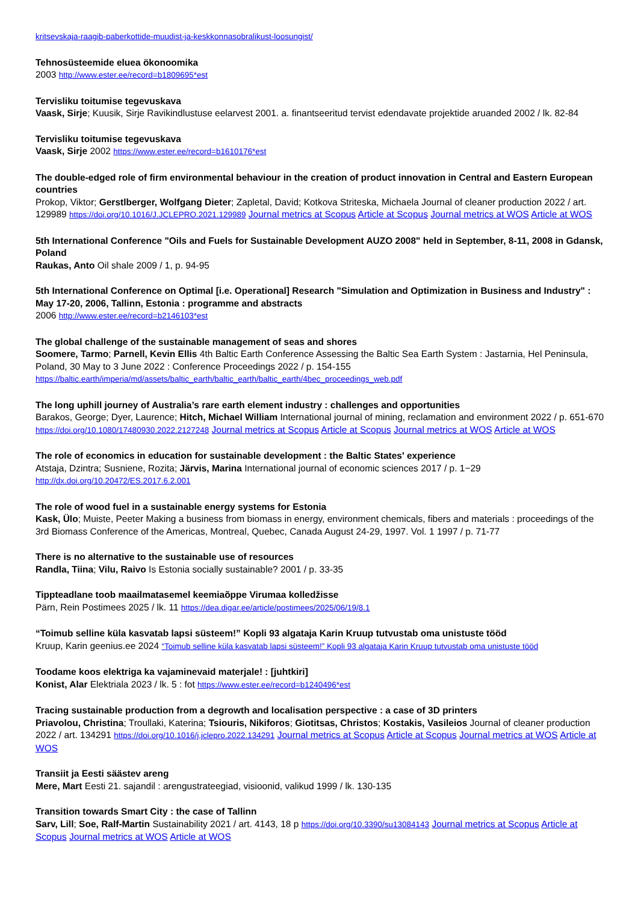kritsevskaja-raagib-paberkottide-muudist-ja-keskkonnasobralikust-loosungist/
Tehnosüsteemide eluea ökonoomika
2003 http://www.ester.ee/record=b1809695*est
Tervisliku toitumise tegevuskava
Vaask, Sirje; Kuusik, Sirje Ravikindlustuse eelarvest 2001. a. finantseeritud tervist edendavate projektide aruanded 2002 / lk. 82-84
Tervisliku toitumise tegevuskava
Vaask, Sirje 2002 https://www.ester.ee/record=b1610176*est
The double-edged role of firm environmental behaviour in the creation of product innovation in Central and Eastern European countries
Prokop, Viktor; Gerstlberger, Wolfgang Dieter; Zapletal, David; Kotkova Striteska, Michaela Journal of cleaner production 2022 / art. 129989 https://doi.org/10.1016/J.JCLEPRO.2021.129989 Journal metrics at Scopus Article at Scopus Journal metrics at WOS Article at WOS
5th International Conference "Oils and Fuels for Sustainable Development AUZO 2008" held in September, 8-11, 2008 in Gdansk, Poland
Raukas, Anto Oil shale 2009 / 1, p. 94-95
5th International Conference on Optimal [i.e. Operational] Research "Simulation and Optimization in Business and Industry" : May 17-20, 2006, Tallinn, Estonia : programme and abstracts
2006 http://www.ester.ee/record=b2146103*est
The global challenge of the sustainable management of seas and shores
Soomere, Tarmo; Parnell, Kevin Ellis 4th Baltic Earth Conference Assessing the Baltic Sea Earth System : Jastarnia, Hel Peninsula, Poland, 30 May to 3 June 2022 : Conference Proceedings 2022 / p. 154-155 https://baltic.earth/imperia/md/assets/baltic_earth/baltic_earth/baltic_earth/4bec_proceedings_web.pdf
The long uphill journey of Australia’s rare earth element industry : challenges and opportunities
Barakos, George; Dyer, Laurence; Hitch, Michael William International journal of mining, reclamation and environment 2022 / p. 651-670 https://doi.org/10.1080/17480930.2022.2127248 Journal metrics at Scopus Article at Scopus Journal metrics at WOS Article at WOS
The role of economics in education for sustainable development : the Baltic States' experience
Atstaja, Dzintra; Susniene, Rozita; Järvis, Marina International journal of economic sciences 2017 / p. 1−29 http://dx.doi.org/10.20472/ES.2017.6.2.001
The role of wood fuel in a sustainable energy systems for Estonia
Kask, Ülo; Muiste, Peeter Making a business from biomass in energy, environment chemicals, fibers and materials : proceedings of the 3rd Biomass Conference of the Americas, Montreal, Quebec, Canada August 24-29, 1997. Vol. 1 1997 / p. 71-77
There is no alternative to the sustainable use of resources
Randla, Tiina; Vilu, Raivo Is Estonia socially sustainable? 2001 / p. 33-35
Tippteadlane toob maailmatasemel keemiaõppe Virumaa kolledžisse
Pärn, Rein Postimees 2025 / lk. 11 https://dea.digar.ee/article/postimees/2025/06/19/8.1
“Toimub selline küla kasvatab lapsi süsteem!” Kopli 93 algataja Karin Kruup tutvustab oma unistuste tööd
Kruup, Karin geenius.ee 2024 “Toimub selline küla kasvatab lapsi süsteem!” Kopli 93 algataja Karin Kruup tutvustab oma unistuste tööd
Toodame koos elektriga ka vajaminevaid materjale! : [juhtkiri]
Konist, Alar Elektriala 2023 / lk. 5 : fot https://www.ester.ee/record=b1240496*est
Tracing sustainable production from a degrowth and localisation perspective : a case of 3D printers
Priavolou, Christina; Troullaki, Katerina; Tsiouris, Nikiforos; Giotitsas, Christos; Kostakis, Vasileios Journal of cleaner production 2022 / art. 134291 https://doi.org/10.1016/j.jclepro.2022.134291 Journal metrics at Scopus Article at Scopus Journal metrics at WOS Article at WOS
Transiit ja Eesti säästev areng
Mere, Mart Eesti 21. sajandil : arengustrateegiad, visioonid, valikud 1999 / lk. 130-135
Transition towards Smart City : the case of Tallinn
Sarv, Lill; Soe, Ralf-Martin Sustainability 2021 / art. 4143, 18 p https://doi.org/10.3390/su13084143 Journal metrics at Scopus Article at Scopus Journal metrics at WOS Article at WOS